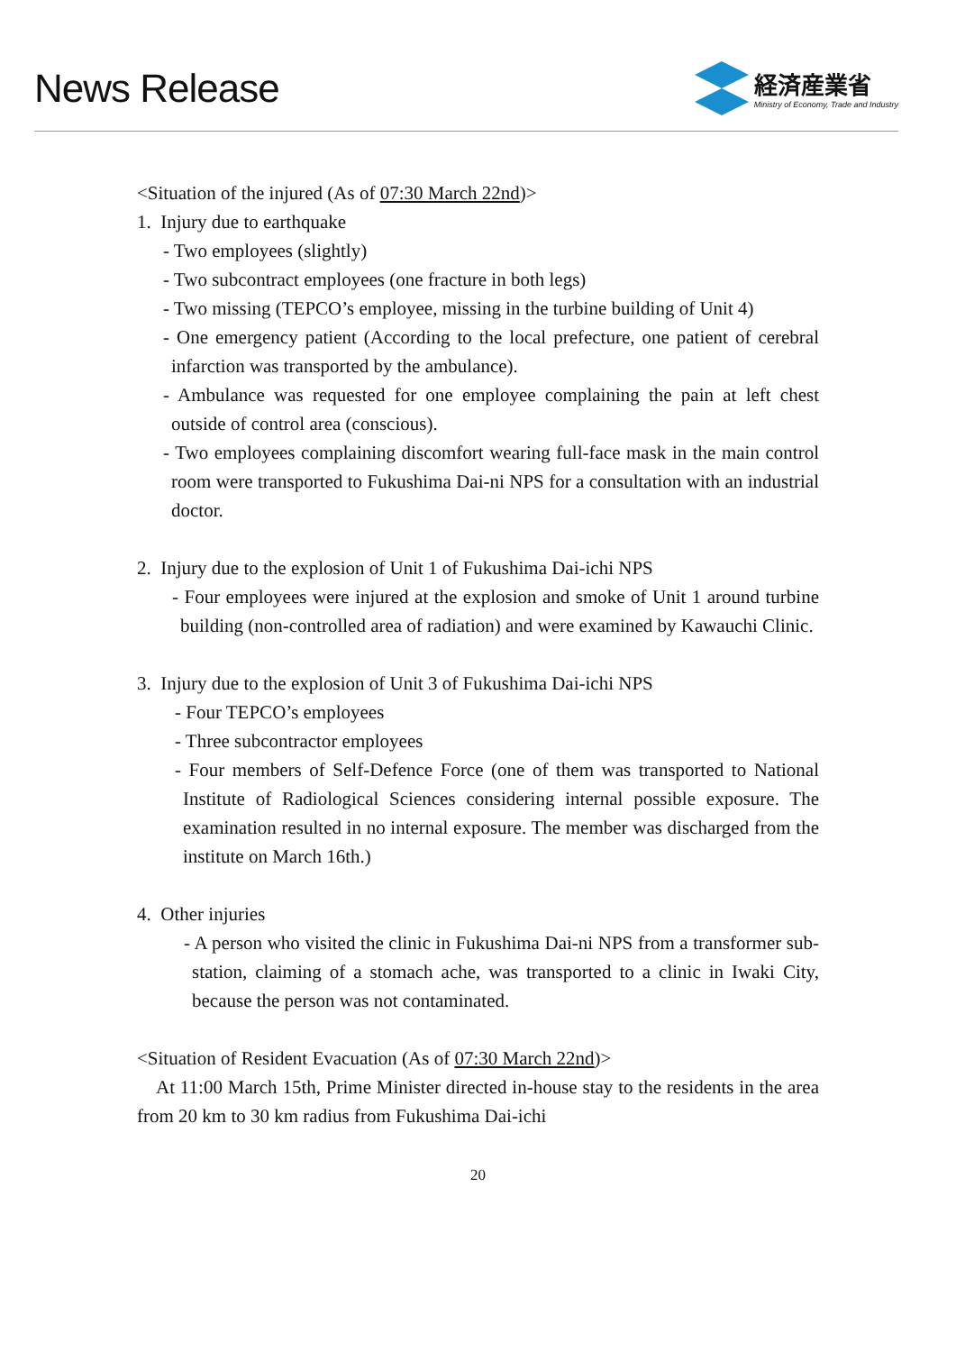News Release
経済産業省
Ministry of Economy, Trade and Industry
<Situation of the injured (As of 07:30 March 22nd)>
1. Injury due to earthquake
- Two employees (slightly)
- Two subcontract employees (one fracture in both legs)
- Two missing (TEPCO’s employee, missing in the turbine building of Unit 4)
- One emergency patient (According to the local prefecture, one patient of cerebral infarction was transported by the ambulance).
- Ambulance was requested for one employee complaining the pain at left chest outside of control area (conscious).
- Two employees complaining discomfort wearing full-face mask in the main control room were transported to Fukushima Dai-ni NPS for a consultation with an industrial doctor.
2. Injury due to the explosion of Unit 1 of Fukushima Dai-ichi NPS
- Four employees were injured at the explosion and smoke of Unit 1 around turbine building (non-controlled area of radiation) and were examined by Kawauchi Clinic.
3. Injury due to the explosion of Unit 3 of Fukushima Dai-ichi NPS
- Four TEPCO’s employees
- Three subcontractor employees
- Four members of Self-Defence Force (one of them was transported to National Institute of Radiological Sciences considering internal possible exposure. The examination resulted in no internal exposure. The member was discharged from the institute on March 16th.)
4. Other injuries
- A person who visited the clinic in Fukushima Dai-ni NPS from a transformer sub-station, claiming of a stomach ache, was transported to a clinic in Iwaki City, because the person was not contaminated.
<Situation of Resident Evacuation (As of 07:30 March 22nd)>
At 11:00 March 15th, Prime Minister directed in-house stay to the residents in the area from 20 km to 30 km radius from Fukushima Dai-ichi
20